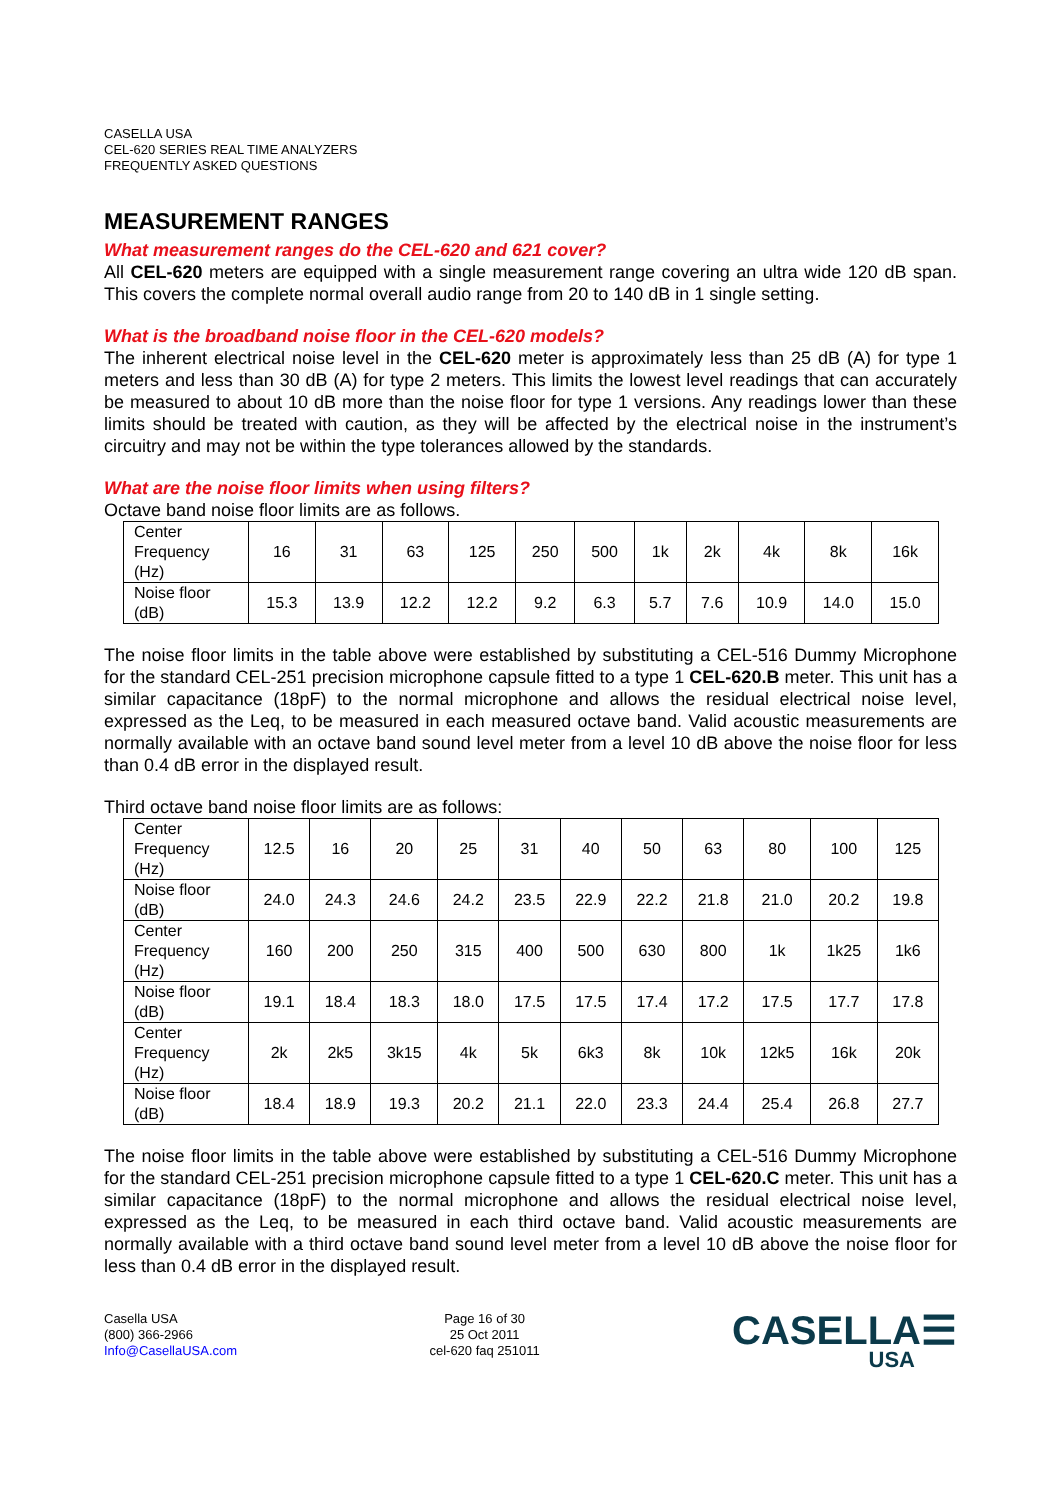CASELLA USA
CEL-620 SERIES REAL TIME ANALYZERS
FREQUENTLY ASKED QUESTIONS
MEASUREMENT RANGES
What measurement ranges do the CEL-620 and 621 cover?
All CEL-620 meters are equipped with a single measurement range covering an ultra wide 120 dB span. This covers the complete normal overall audio range from 20 to 140 dB in 1 single setting.
What is the broadband noise floor in the CEL-620 models?
The inherent electrical noise level in the CEL-620 meter is approximately less than 25 dB (A) for type 1 meters and less than 30 dB (A) for type 2 meters. This limits the lowest level readings that can accurately be measured to about 10 dB more than the noise floor for type 1 versions. Any readings lower than these limits should be treated with caution, as they will be affected by the electrical noise in the instrument’s circuitry and may not be within the type tolerances allowed by the standards.
What are the noise floor limits when using filters?
Octave band noise floor limits are as follows.
| Center Frequency (Hz) | 16 | 31 | 63 | 125 | 250 | 500 | 1k | 2k | 4k | 8k | 16k |
| Noise floor (dB) | 15.3 | 13.9 | 12.2 | 12.2 | 9.2 | 6.3 | 5.7 | 7.6 | 10.9 | 14.0 | 15.0 |
The noise floor limits in the table above were established by substituting a CEL-516 Dummy Microphone for the standard CEL-251 precision microphone capsule fitted to a type 1 CEL-620.B meter. This unit has a similar capacitance (18pF) to the normal microphone and allows the residual electrical noise level, expressed as the Leq, to be measured in each measured octave band. Valid acoustic measurements are normally available with an octave band sound level meter from a level 10 dB above the noise floor for less than 0.4 dB error in the displayed result.
Third octave band noise floor limits are as follows:
| Center Frequency (Hz) | 12.5 | 16 | 20 | 25 | 31 | 40 | 50 | 63 | 80 | 100 | 125 |
| Noise floor (dB) | 24.0 | 24.3 | 24.6 | 24.2 | 23.5 | 22.9 | 22.2 | 21.8 | 21.0 | 20.2 | 19.8 |
| Center Frequency (Hz) | 160 | 200 | 250 | 315 | 400 | 500 | 630 | 800 | 1k | 1k25 | 1k6 |
| Noise floor (dB) | 19.1 | 18.4 | 18.3 | 18.0 | 17.5 | 17.5 | 17.4 | 17.2 | 17.5 | 17.7 | 17.8 |
| Center Frequency (Hz) | 2k | 2k5 | 3k15 | 4k | 5k | 6k3 | 8k | 10k | 12k5 | 16k | 20k |
| Noise floor (dB) | 18.4 | 18.9 | 19.3 | 20.2 | 21.1 | 22.0 | 23.3 | 24.4 | 25.4 | 26.8 | 27.7 |
The noise floor limits in the table above were established by substituting a CEL-516 Dummy Microphone for the standard CEL-251 precision microphone capsule fitted to a type 1 CEL-620.C meter. This unit has a similar capacitance (18pF) to the normal microphone and allows the residual electrical noise level, expressed as the Leq, to be measured in each third octave band. Valid acoustic measurements are normally available with a third octave band sound level meter from a level 10 dB above the noise floor for less than 0.4 dB error in the displayed result.
Casella USA
(800) 366-2966
Info@CasellaUSA.com
Page 16 of 30
25 Oct 2011
cel-620 faq 251011
CASELLA☰
USA